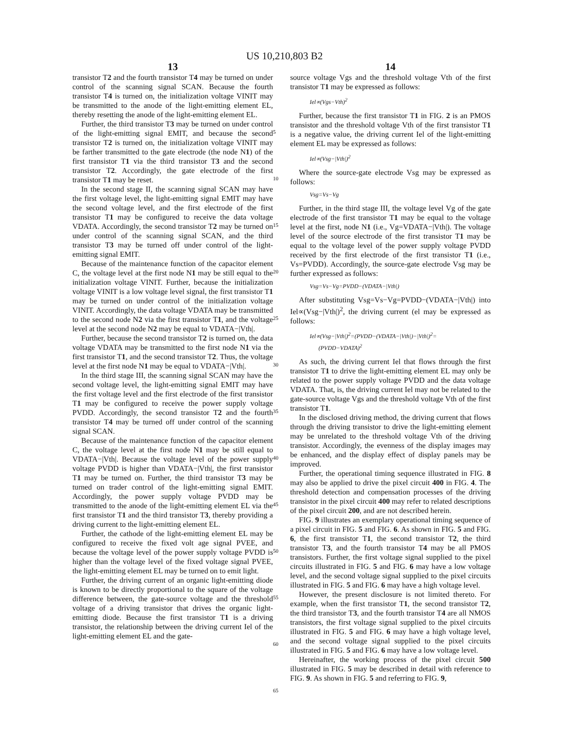US 10,210,803 B2
13
transistor T2 and the fourth transistor T4 may be turned on under control of the scanning signal SCAN. Because the fourth transistor T4 is turned on, the initialization voltage VINIT may be transmitted to the anode of the light-emitting element EL, thereby resetting the anode of the light-emitting element EL.
Further, the third transistor T3 may be turned on under control of the light-emitting signal EMIT, and because the second transistor T2 is turned on, the initialization voltage VINIT may be farther transmitted to the gate electrode (the node N1) of the first transistor T1 via the third transistor T3 and the second transistor T2. Accordingly, the gate electrode of the first transistor T1 may be reset.
In the second stage II, the scanning signal SCAN may have the first voltage level, the light-emitting signal EMIT may have the second voltage level, and the first electrode of the first transistor T1 may be configured to receive the data voltage VDATA. Accordingly, the second transistor T2 may be turned on under control of the scanning signal SCAN, and the third transistor T3 may be turned off under control of the light-emitting signal EMIT.
Because of the maintenance function of the capacitor element C, the voltage level at the first node N1 may be still equal to the initialization voltage VINIT. Further, because the initialization voltage VINIT is a low voltage level signal, the first transistor T1 may be turned on under control of the initialization voltage VINIT. Accordingly, the data voltage VDATA may be transmitted to the second node N2 via the first transistor T1, and the voltage level at the second node N2 may be equal to VDATA−|Vth|.
Further, because the second transistor T2 is turned on, the data voltage VDATA may be transmitted to the first node N1 via the first transistor T1, and the second transistor T2. Thus, the voltage level at the first node N1 may be equal to VDATA−|Vth|.
In the third stage III, the scanning signal SCAN may have the second voltage level, the light-emitting signal EMIT may have the first voltage level and the first electrode of the first transistor T1 may be configured to receive the power supply voltage PVDD. Accordingly, the second transistor T2 and the fourth transistor T4 may be turned off under control of the scanning signal SCAN.
Because of the maintenance function of the capacitor element C, the voltage level at the first node N1 may be still equal to VDATA−|Vth|. Because the voltage level of the power supply voltage PVDD is higher than VDATA−|Vth|, the first transistor T1 may be turned on. Further, the third transistor T3 may be turned on trader control of the light-emitting signal EMIT. Accordingly, the power supply voltage PVDD may be transmitted to the anode of the light-emitting element EL via the first transistor T1 and the third transistor T3, thereby providing a driving current to the light-emitting element EL.
Further, the cathode of the light-emitting element EL may be configured to receive the fixed volt age signal PVEE, and because the voltage level of the power supply voltage PVDD is higher than the voltage level of the fixed voltage signal PVEE, the light-emitting element EL may be turned on to emit light.
Further, the driving current of an organic light-emitting diode is known to be directly proportional to the square of the voltage difference between, the gate-source voltage and the threshold voltage of a driving transistor that drives the organic light-emitting diode. Because the first transistor T1 is a driving transistor, the relationship between the driving current Iel of the light-emitting element EL and the gate-
5
10
15
20
25
30
35
40
45
50
55
60
65
14
source voltage Vgs and the threshold voltage Vth of the first transistor T1 may be expressed as follows:
Iel∝(Vgs−Vth)<sup>2</sup>
Further, because the first transistor T1 in FIG. 2 is an PMOS transistor and the threshold voltage Vth of the first transistor T1 is a negative value, the driving current Iel of the light-emitting element EL may be expressed as follows:
Iel∝(Vsg−|Vth|)<sup>2</sup>
Where the source-gate electrode Vsg may be expressed as follows:
Vsg=Vs−Vg
Further, in the third stage III, the voltage level Vg of the gate electrode of the first transistor T1 may be equal to the voltage level at the first, node N1 (i.e., Vg=VDATA−|Vth|). The voltage level of the source electrode of the first transistor T1 may be equal to the voltage level of the power supply voltage PVDD received by the first electrode of the first transistor T1 (i.e., Vs=PVDD). Accordingly, the source-gate electrode Vsg may be further expressed as follows:
Vsg=Vs−Vg=PVDD−(VDATA−|Vth|)
After substituting Vsg=Vs−Vg=PVDD−(VDATA−|Vth|) into Iel∝(Vsg−|Vth|)<sup>2</sup>, the driving current (el may be expressed as follows:
Iel∝(Vsg−|Vth|)<sup>2</sup>=(PVDD−(VDATA−|Vth|)−|Vth|)<sup>2</sup>=
(PVDD−VDATA)<sup>2</sup>
As such, the driving current Iel that flows through the first transistor T1 to drive the light-emitting element EL may only be related to the power supply voltage PVDD and the data voltage VDATA. That, is, the driving current Iel may not be related to the gate-source voltage Vgs and the threshold voltage Vth of the first transistor T1.
In the disclosed driving method, the driving current that flows through the driving transistor to drive the light-emitting element may be unrelated to the threshold voltage Vth of the driving transistor. Accordingly, the evenness of the display images may be enhanced, and the display effect of display panels may be improved.
Further, the operational timing sequence illustrated in FIG. 8 may also be applied to drive the pixel circuit 400 in FIG. 4. The threshold detection and compensation processes of the driving transistor in the pixel circuit 400 may refer to related descriptions of the pixel circuit 200, and are not described herein.
FIG. 9 illustrates an exemplary operational timing sequence of a pixel circuit in FIG. 5 and FIG. 6. As shown in FIG. 5 and FIG. 6, the first transistor T1, the second transistor T2, the third transistor T3, and the fourth transistor T4 may be all PMOS transistors. Further, the first voltage signal supplied to the pixel circuits illustrated in FIG. 5 and FIG. 6 may have a low voltage level, and the second voltage signal supplied to the pixel circuits illustrated in FIG. 5 and FIG. 6 may have a high voltage level.
However, the present disclosure is not limited thereto. For example, when the first transistor T1, the second transistor T2, the third transistor T3, and the fourth transistor T4 are all NMOS transistors, the first voltage signal supplied to the pixel circuits illustrated in FIG. 5 and FIG. 6 may have a high voltage level, and the second voltage signal supplied to the pixel circuits illustrated in FIG. 5 and FIG. 6 may have a low voltage level.
Hereinafter, the working process of the pixel circuit 500 illustrated in FIG. 5 may be described in detail with reference to FIG. 9. As shown in FIG. 5 and referring to FIG. 9,